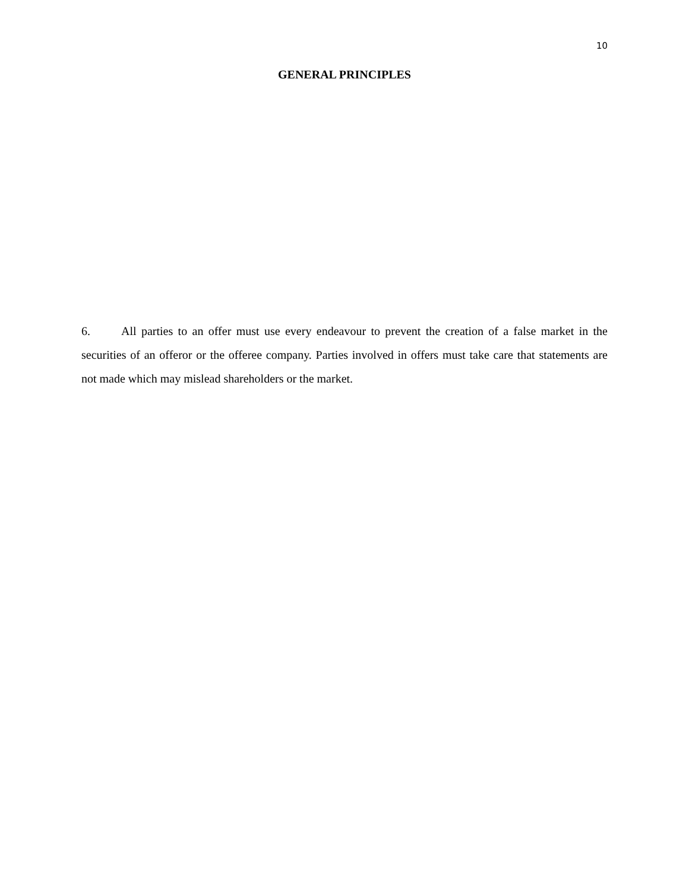10
GENERAL PRINCIPLES
6. All parties to an offer must use every endeavour to prevent the creation of a false market in the securities of an offeror or the offeree company. Parties involved in offers must take care that statements are not made which may mislead shareholders or the market.